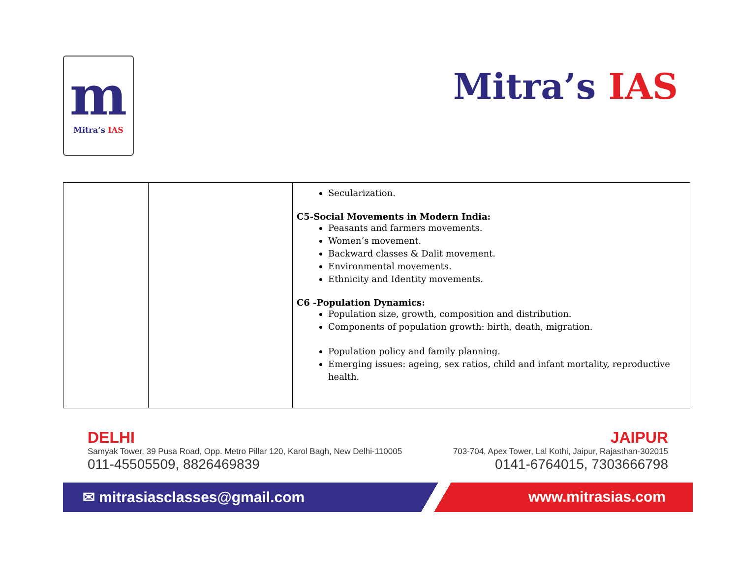m
Mitra’s IAS
Mitra’s IAS
| | | Secularization. C5-Social Movements in Modern India: Peasants and farmers movements. Women’s movement. Backward classes & Dalit movement. Environmental movements. Ethnicity and Identity movements. C6 -Population Dynamics: Population size, growth, composition and distribution. Components of population growth: birth, death, migration. Population policy and family planning. Emerging issues: ageing, sex ratios, child and infant mortality, reproductive health. |
DELHI
Samyak Tower, 39 Pusa Road, Opp. Metro Pillar 120, Karol Bagh, New Delhi-110005
011-45505509, 8826469839
JAIPUR
703-704, Apex Tower, Lal Kothi, Jaipur, Rajasthan-302015
0141-6764015, 7303666798
✉ mitrasiasclasses@gmail.com www.mitrasias.com